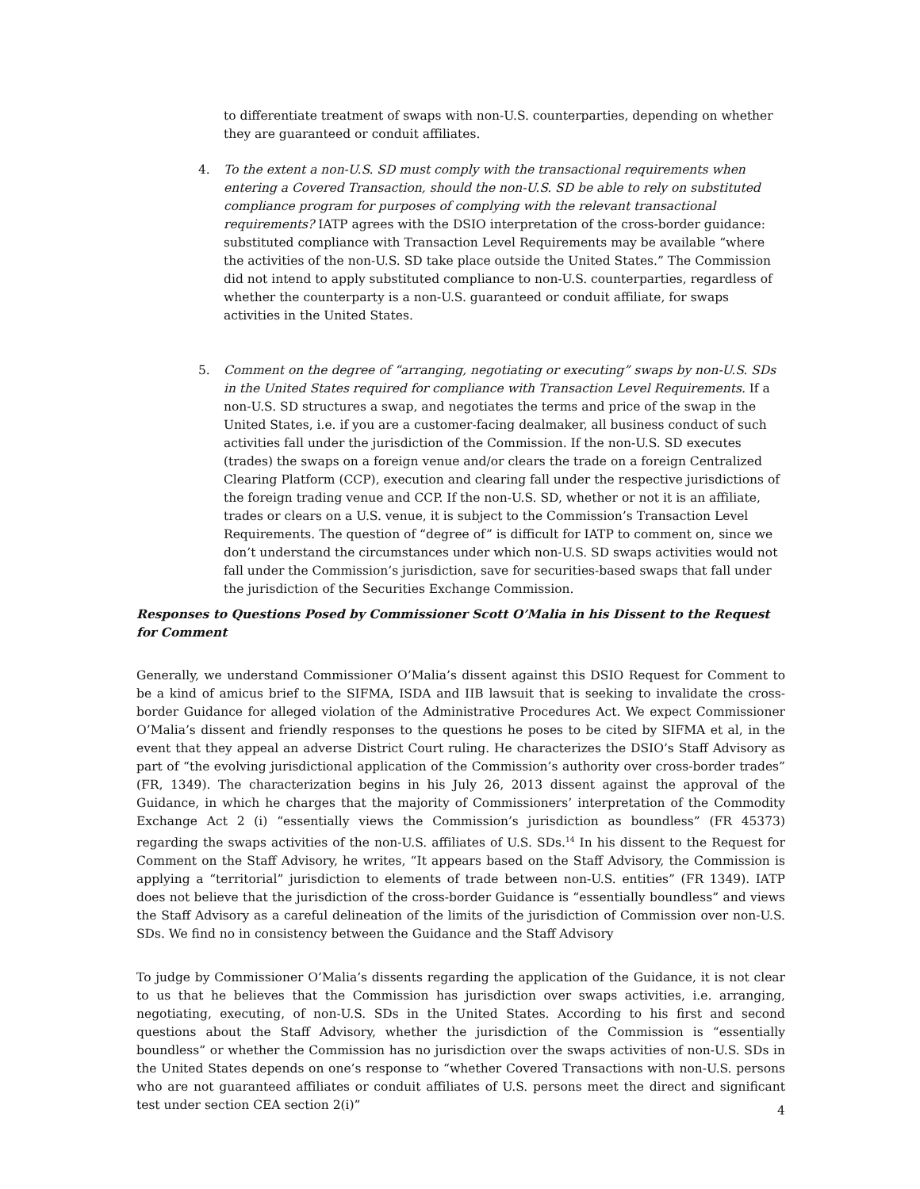to differentiate treatment of swaps with non-U.S. counterparties, depending on whether they are guaranteed or conduit affiliates.
4. To the extent a non-U.S. SD must comply with the transactional requirements when entering a Covered Transaction, should the non-U.S. SD be able to rely on substituted compliance program for purposes of complying with the relevant transactional requirements? IATP agrees with the DSIO interpretation of the cross-border guidance: substituted compliance with Transaction Level Requirements may be available “where the activities of the non-U.S. SD take place outside the United States.” The Commission did not intend to apply substituted compliance to non-U.S. counterparties, regardless of whether the counterparty is a non-U.S. guaranteed or conduit affiliate, for swaps activities in the United States.
5. Comment on the degree of “arranging, negotiating or executing” swaps by non-U.S. SDs in the United States required for compliance with Transaction Level Requirements. If a non-U.S. SD structures a swap, and negotiates the terms and price of the swap in the United States, i.e. if you are a customer-facing dealmaker, all business conduct of such activities fall under the jurisdiction of the Commission. If the non-U.S. SD executes (trades) the swaps on a foreign venue and/or clears the trade on a foreign Centralized Clearing Platform (CCP), execution and clearing fall under the respective jurisdictions of the foreign trading venue and CCP. If the non-U.S. SD, whether or not it is an affiliate, trades or clears on a U.S. venue, it is subject to the Commission’s Transaction Level Requirements. The question of “degree of” is difficult for IATP to comment on, since we don’t understand the circumstances under which non-U.S. SD swaps activities would not fall under the Commission’s jurisdiction, save for securities-based swaps that fall under the jurisdiction of the Securities Exchange Commission.
Responses to Questions Posed by Commissioner Scott O’Malia in his Dissent to the Request for Comment
Generally, we understand Commissioner O’Malia’s dissent against this DSIO Request for Comment to be a kind of amicus brief to the SIFMA, ISDA and IIB lawsuit that is seeking to invalidate the cross-border Guidance for alleged violation of the Administrative Procedures Act. We expect Commissioner O’Malia’s dissent and friendly responses to the questions he poses to be cited by SIFMA et al, in the event that they appeal an adverse District Court ruling. He characterizes the DSIO’s Staff Advisory as part of “the evolving jurisdictional application of the Commission’s authority over cross-border trades” (FR, 1349). The characterization begins in his July 26, 2013 dissent against the approval of the Guidance, in which he charges that the majority of Commissioners’ interpretation of the Commodity Exchange Act 2 (i) “essentially views the Commission’s jurisdiction as boundless” (FR 45373) regarding the swaps activities of the non-U.S. affiliates of U.S. SDs.<sup>14</sup> In his dissent to the Request for Comment on the Staff Advisory, he writes, “It appears based on the Staff Advisory, the Commission is applying a “territorial” jurisdiction to elements of trade between non-U.S. entities” (FR 1349). IATP does not believe that the jurisdiction of the cross-border Guidance is “essentially boundless” and views the Staff Advisory as a careful delineation of the limits of the jurisdiction of Commission over non-U.S. SDs. We find no in consistency between the Guidance and the Staff Advisory
To judge by Commissioner O’Malia’s dissents regarding the application of the Guidance, it is not clear to us that he believes that the Commission has jurisdiction over swaps activities, i.e. arranging, negotiating, executing, of non-U.S. SDs in the United States. According to his first and second questions about the Staff Advisory, whether the jurisdiction of the Commission is “essentially boundless” or whether the Commission has no jurisdiction over the swaps activities of non-U.S. SDs in the United States depends on one’s response to “whether Covered Transactions with non-U.S. persons who are not guaranteed affiliates or conduit affiliates of U.S. persons meet the direct and significant test under section CEA section 2(i)”
4